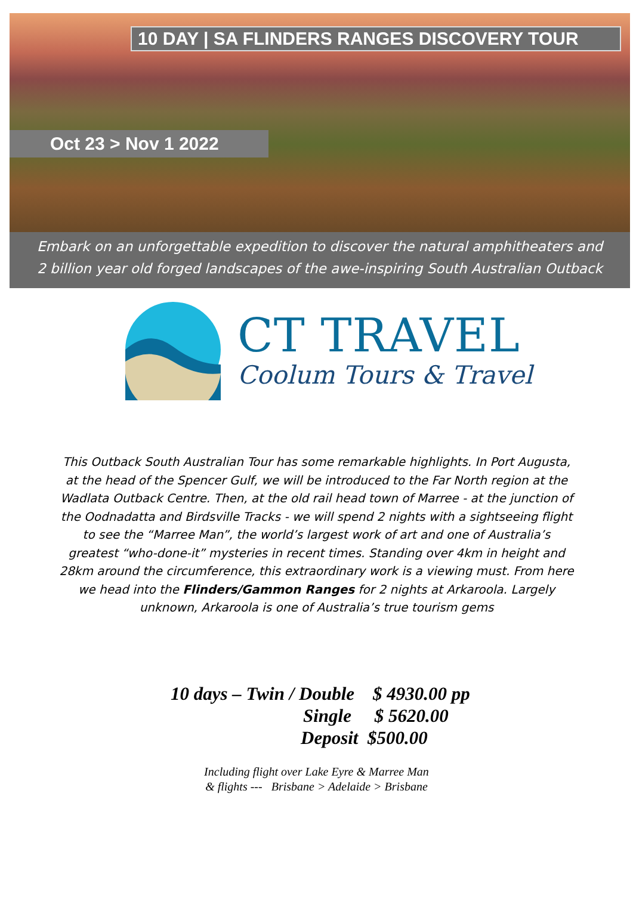10 DAY | SA FLINDERS RANGES DISCOVERY TOUR
Oct 23 > Nov 1 2022
Embark on an unforgettable expedition to discover the natural amphitheaters and
2 billion year old forged landscapes of the awe-inspiring South Australian Outback
CT TRAVEL
Coolum Tours & Travel
This Outback South Australian Tour has some remarkable highlights. In Port Augusta, at the head of the Spencer Gulf, we will be introduced to the Far North region at the Wadlata Outback Centre. Then, at the old rail head town of Marree - at the junction of the Oodnadatta and Birdsville Tracks - we will spend 2 nights with a sightseeing flight to see the “Marree Man”, the world’s largest work of art and one of Australia’s greatest “who-done-it” mysteries in recent times. Standing over 4km in height and 28km around the circumference, this extraordinary work is a viewing must. From here we head into the Flinders/Gammon Ranges for 2 nights at Arkaroola. Largely unknown, Arkaroola is one of Australia’s true tourism gems
10 days – Twin / Double $ 4930.00 pp
Single $ 5620.00
Deposit $500.00
Including flight over Lake Eyre & Marree Man
& flights --- Brisbane > Adelaide > Brisbane